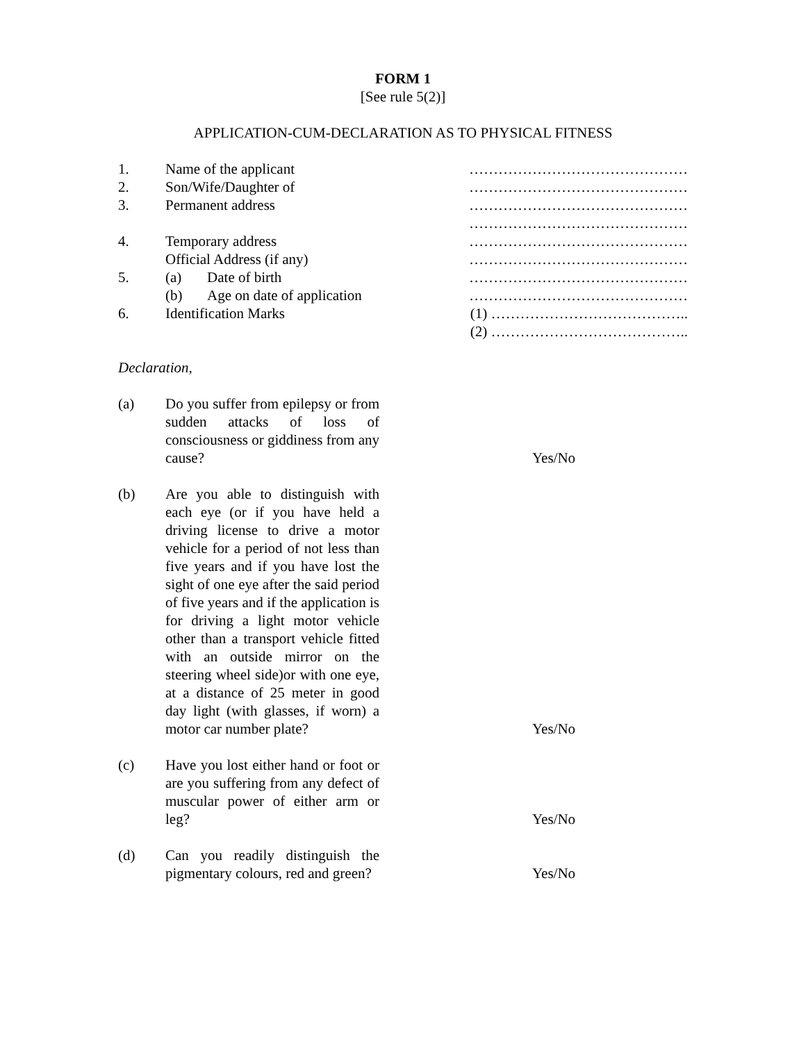FORM 1
[See rule 5(2)]
APPLICATION-CUM-DECLARATION AS TO PHYSICAL FITNESS
1. Name of the applicant ………………………………………
2. Son/Wife/Daughter of ………………………………………
3. Permanent address ………………………………………
………………………………………
4. Temporary address ………………………………………
Official Address (if any) ………………………………………
5. (a) Date of birth ………………………………………
(b) Age on date of application ………………………………………
6. Identification Marks (1) …………………………………..
(2) …………………………………..
Declaration,
(a) Do you suffer from epilepsy or from sudden attacks of loss of consciousness or giddiness from any cause? Yes/No
(b) Are you able to distinguish with each eye (or if you have held a driving license to drive a motor vehicle for a period of not less than five years and if you have lost the sight of one eye after the said period of five years and if the application is for driving a light motor vehicle other than a transport vehicle fitted with an outside mirror on the steering wheel side)or with one eye, at a distance of 25 meter in good day light (with glasses, if worn) a motor car number plate? Yes/No
(c) Have you lost either hand or foot or are you suffering from any defect of muscular power of either arm or leg? Yes/No
(d) Can you readily distinguish the pigmentary colours, red and green? Yes/No